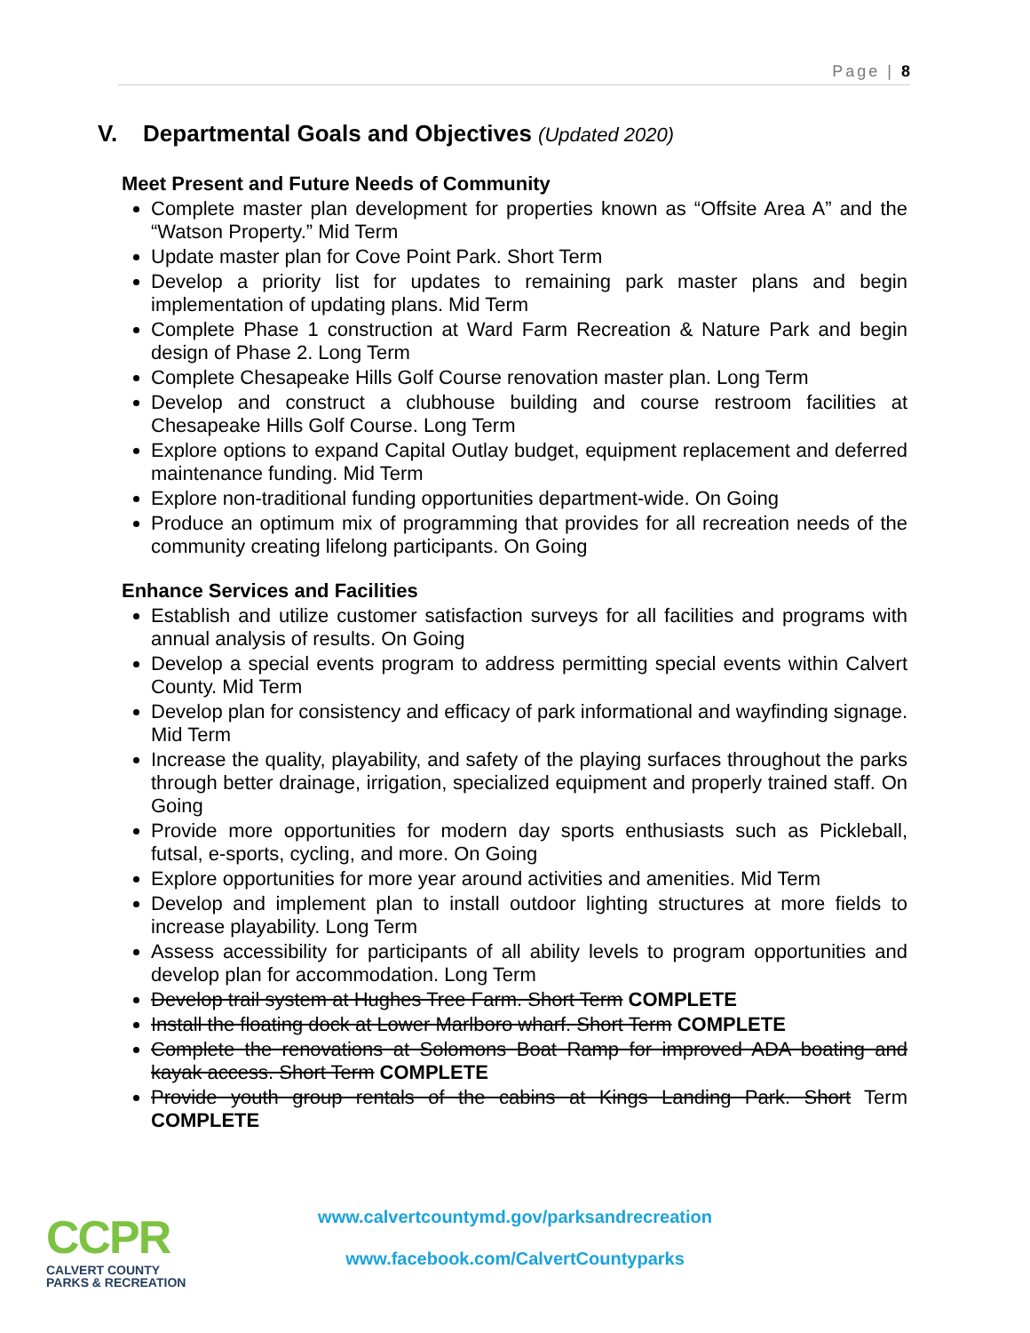Page | 8
V. Departmental Goals and Objectives (Updated 2020)
Meet Present and Future Needs of Community
Complete master plan development for properties known as “Offsite Area A” and the “Watson Property.” Mid Term
Update master plan for Cove Point Park. Short Term
Develop a priority list for updates to remaining park master plans and begin implementation of updating plans. Mid Term
Complete Phase 1 construction at Ward Farm Recreation & Nature Park and begin design of Phase 2. Long Term
Complete Chesapeake Hills Golf Course renovation master plan. Long Term
Develop and construct a clubhouse building and course restroom facilities at Chesapeake Hills Golf Course. Long Term
Explore options to expand Capital Outlay budget, equipment replacement and deferred maintenance funding. Mid Term
Explore non-traditional funding opportunities department-wide. On Going
Produce an optimum mix of programming that provides for all recreation needs of the community creating lifelong participants. On Going
Enhance Services and Facilities
Establish and utilize customer satisfaction surveys for all facilities and programs with annual analysis of results. On Going
Develop a special events program to address permitting special events within Calvert County. Mid Term
Develop plan for consistency and efficacy of park informational and wayfinding signage. Mid Term
Increase the quality, playability, and safety of the playing surfaces throughout the parks through better drainage, irrigation, specialized equipment and properly trained staff. On Going
Provide more opportunities for modern day sports enthusiasts such as Pickleball, futsal, e-sports, cycling, and more. On Going
Explore opportunities for more year around activities and amenities. Mid Term
Develop and implement plan to install outdoor lighting structures at more fields to increase playability. Long Term
Assess accessibility for participants of all ability levels to program opportunities and develop plan for accommodation. Long Term
Develop trail system at Hughes Tree Farm. Short Term COMPLETE
Install the floating dock at Lower Marlboro wharf. Short Term COMPLETE
Complete the renovations at Solomons Boat Ramp for improved ADA boating and kayak access. Short Term COMPLETE
Provide youth group rentals of the cabins at Kings Landing Park. Short Term COMPLETE
CCPR
CALVERT COUNTY
PARKS & RECREATION
www.calvertcountymd.gov/parksandrecreation
www.facebook.com/CalvertCountyparks